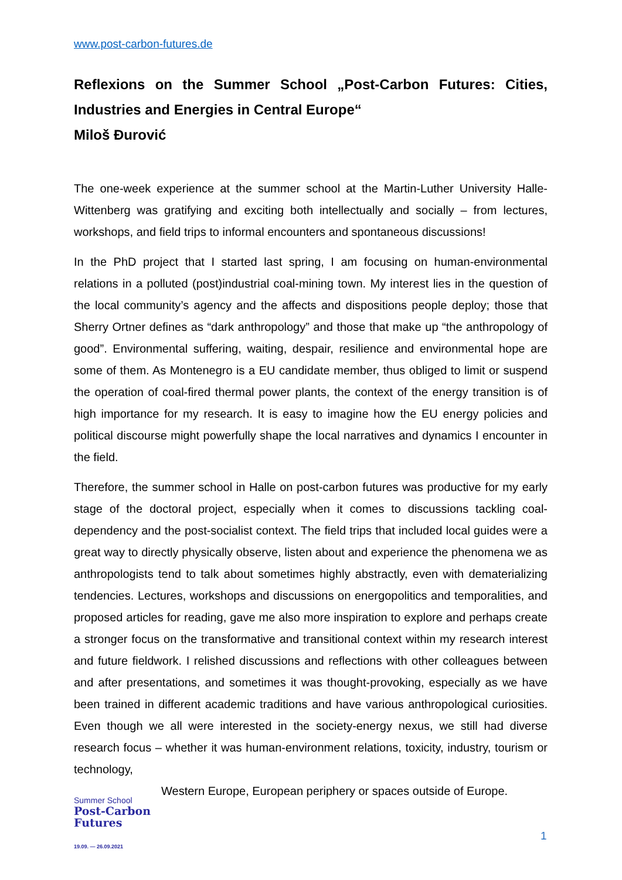www.post-carbon-futures.de
Reflexions on the Summer School „Post-Carbon Futures: Cities, Industries and Energies in Central Europe“
Miloš Đurović
The one-week experience at the summer school at the Martin-Luther University Halle-Wittenberg was gratifying and exciting both intellectually and socially – from lectures, workshops, and field trips to informal encounters and spontaneous discussions!
In the PhD project that I started last spring, I am focusing on human-environmental relations in a polluted (post)industrial coal-mining town. My interest lies in the question of the local community’s agency and the affects and dispositions people deploy; those that Sherry Ortner defines as “dark anthropology” and those that make up “the anthropology of good”. Environmental suffering, waiting, despair, resilience and environmental hope are some of them. As Montenegro is a EU candidate member, thus obliged to limit or suspend the operation of coal-fired thermal power plants, the context of the energy transition is of high importance for my research. It is easy to imagine how the EU energy policies and political discourse might powerfully shape the local narratives and dynamics I encounter in the field.
Therefore, the summer school in Halle on post-carbon futures was productive for my early stage of the doctoral project, especially when it comes to discussions tackling coal-dependency and the post-socialist context. The field trips that included local guides were a great way to directly physically observe, listen about and experience the phenomena we as anthropologists tend to talk about sometimes highly abstractly, even with dematerializing tendencies. Lectures, workshops and discussions on energopolitics and temporalities, and proposed articles for reading, gave me also more inspiration to explore and perhaps create a stronger focus on the transformative and transitional context within my research interest and future fieldwork. I relished discussions and reflections with other colleagues between and after presentations, and sometimes it was thought-provoking, especially as we have been trained in different academic traditions and have various anthropological curiosities. Even though we all were interested in the society-energy nexus, we still had diverse research focus – whether it was human-environment relations, toxicity, industry, tourism or technology,
Western Europe, European periphery or spaces outside of Europe.
Summer School
Post-Carbon
Futures
19.09. — 26.09.2021
1